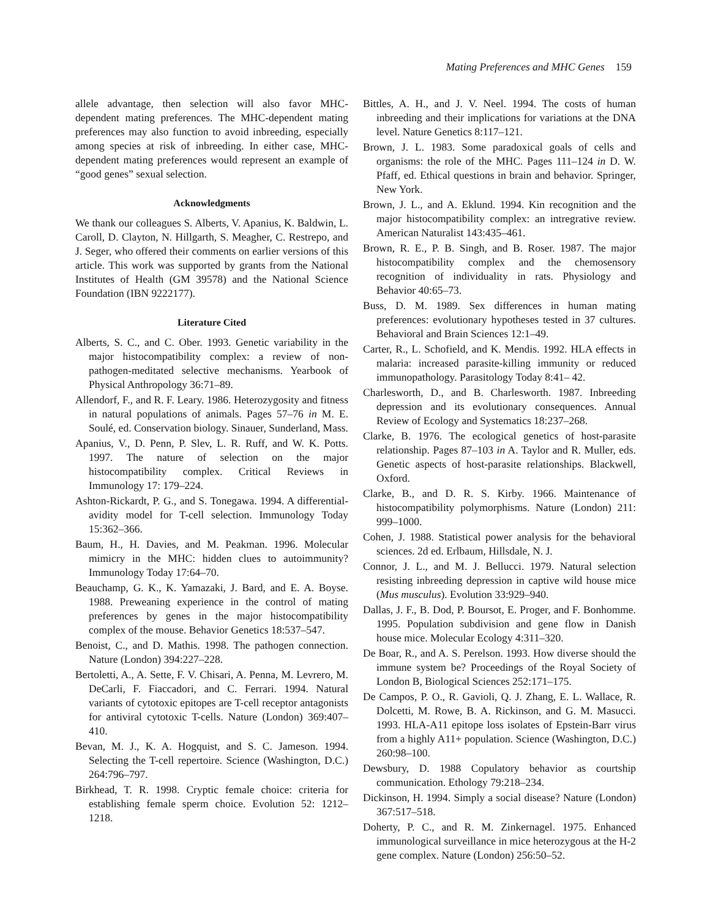Mating Preferences and MHC Genes 159
allele advantage, then selection will also favor MHC-dependent mating preferences. The MHC-dependent mating preferences may also function to avoid inbreeding, especially among species at risk of inbreeding. In either case, MHC-dependent mating preferences would represent an example of “good genes” sexual selection.
Acknowledgments
We thank our colleagues S. Alberts, V. Apanius, K. Baldwin, L. Caroll, D. Clayton, N. Hillgarth, S. Meagher, C. Restrepo, and J. Seger, who offered their comments on earlier versions of this article. This work was supported by grants from the National Institutes of Health (GM 39578) and the National Science Foundation (IBN 9222177).
Literature Cited
Alberts, S. C., and C. Ober. 1993. Genetic variability in the major histocompatibility complex: a review of non-pathogen-meditated selective mechanisms. Yearbook of Physical Anthropology 36:71–89.
Allendorf, F., and R. F. Leary. 1986. Heterozygosity and fitness in natural populations of animals. Pages 57–76 in M. E. Soulé, ed. Conservation biology. Sinauer, Sunderland, Mass.
Apanius, V., D. Penn, P. Slev, L. R. Ruff, and W. K. Potts. 1997. The nature of selection on the major histocompatibility complex. Critical Reviews in Immunology 17: 179–224.
Ashton-Rickardt, P. G., and S. Tonegawa. 1994. A differential-avidity model for T-cell selection. Immunology Today 15:362–366.
Baum, H., H. Davies, and M. Peakman. 1996. Molecular mimicry in the MHC: hidden clues to autoimmunity? Immunology Today 17:64–70.
Beauchamp, G. K., K. Yamazaki, J. Bard, and E. A. Boyse. 1988. Preweaning experience in the control of mating preferences by genes in the major histocompatibility complex of the mouse. Behavior Genetics 18:537–547.
Benoist, C., and D. Mathis. 1998. The pathogen connection. Nature (London) 394:227–228.
Bertoletti, A., A. Sette, F. V. Chisari, A. Penna, M. Levrero, M. DeCarli, F. Fiaccadori, and C. Ferrari. 1994. Natural variants of cytotoxic epitopes are T-cell receptor antagonists for antiviral cytotoxic T-cells. Nature (London) 369:407–410.
Bevan, M. J., K. A. Hogquist, and S. C. Jameson. 1994. Selecting the T-cell repertoire. Science (Washington, D.C.) 264:796–797.
Birkhead, T. R. 1998. Cryptic female choice: criteria for establishing female sperm choice. Evolution 52: 1212–1218.
Bittles, A. H., and J. V. Neel. 1994. The costs of human inbreeding and their implications for variations at the DNA level. Nature Genetics 8:117–121.
Brown, J. L. 1983. Some paradoxical goals of cells and organisms: the role of the MHC. Pages 111–124 in D. W. Pfaff, ed. Ethical questions in brain and behavior. Springer, New York.
Brown, J. L., and A. Eklund. 1994. Kin recognition and the major histocompatibility complex: an intregrative review. American Naturalist 143:435–461.
Brown, R. E., P. B. Singh, and B. Roser. 1987. The major histocompatibility complex and the chemosensory recognition of individuality in rats. Physiology and Behavior 40:65–73.
Buss, D. M. 1989. Sex differences in human mating preferences: evolutionary hypotheses tested in 37 cultures. Behavioral and Brain Sciences 12:1–49.
Carter, R., L. Schofield, and K. Mendis. 1992. HLA effects in malaria: increased parasite-killing immunity or reduced immunopathology. Parasitology Today 8:41– 42.
Charlesworth, D., and B. Charlesworth. 1987. Inbreeding depression and its evolutionary consequences. Annual Review of Ecology and Systematics 18:237–268.
Clarke, B. 1976. The ecological genetics of host-parasite relationship. Pages 87–103 in A. Taylor and R. Muller, eds. Genetic aspects of host-parasite relationships. Blackwell, Oxford.
Clarke, B., and D. R. S. Kirby. 1966. Maintenance of histocompatibility polymorphisms. Nature (London) 211: 999–1000.
Cohen, J. 1988. Statistical power analysis for the behavioral sciences. 2d ed. Erlbaum, Hillsdale, N. J.
Connor, J. L., and M. J. Bellucci. 1979. Natural selection resisting inbreeding depression in captive wild house mice (Mus musculus). Evolution 33:929–940.
Dallas, J. F., B. Dod, P. Boursot, E. Proger, and F. Bonhomme. 1995. Population subdivision and gene flow in Danish house mice. Molecular Ecology 4:311–320.
De Boar, R., and A. S. Perelson. 1993. How diverse should the immune system be? Proceedings of the Royal Society of London B, Biological Sciences 252:171–175.
De Campos, P. O., R. Gavioli, Q. J. Zhang, E. L. Wallace, R. Dolcetti, M. Rowe, B. A. Rickinson, and G. M. Masucci. 1993. HLA-A11 epitope loss isolates of Epstein-Barr virus from a highly A11+ population. Science (Washington, D.C.) 260:98–100.
Dewsbury, D. 1988 Copulatory behavior as courtship communication. Ethology 79:218–234.
Dickinson, H. 1994. Simply a social disease? Nature (London) 367:517–518.
Doherty, P. C., and R. M. Zinkernagel. 1975. Enhanced immunological surveillance in mice heterozygous at the H-2 gene complex. Nature (London) 256:50–52.